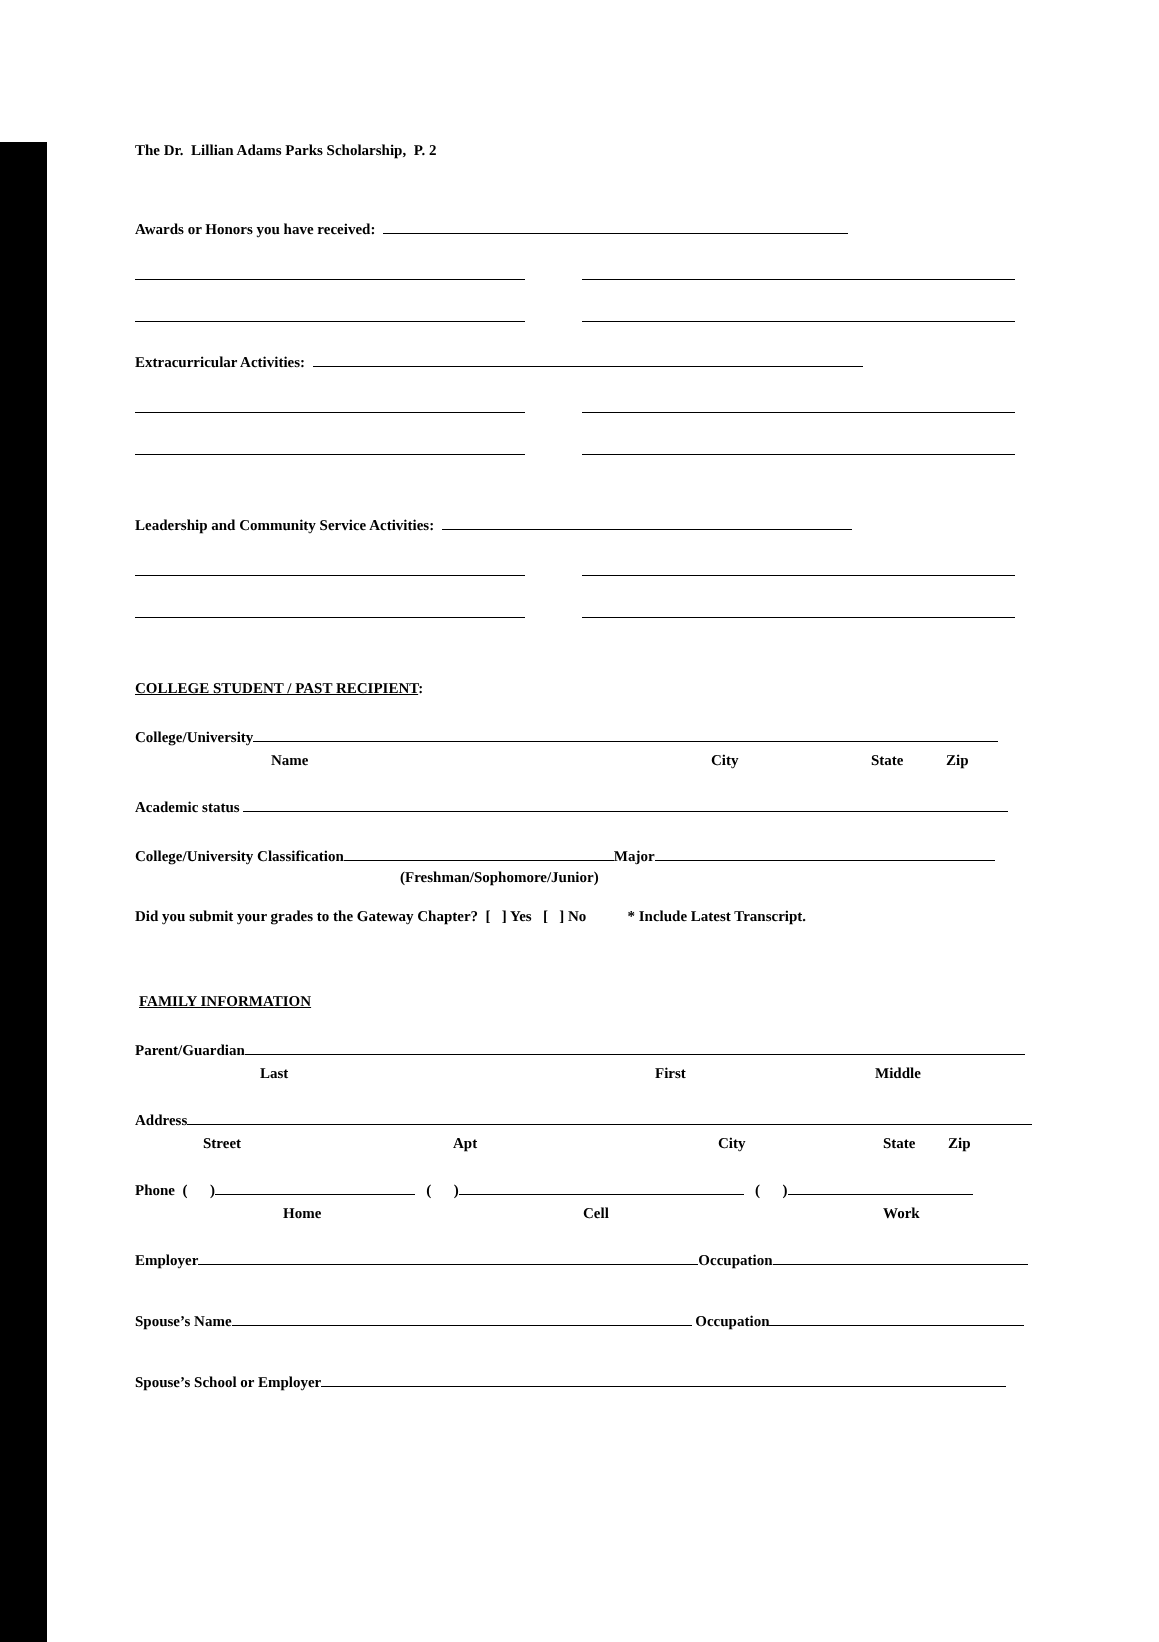The Dr. Lillian Adams Parks Scholarship, P. 2
Awards or Honors you have received:
Extracurricular Activities:
Leadership and Community Service Activities:
COLLEGE STUDENT / PAST RECIPIENT:
College/University
Name City State Zip
Academic status
College/University Classification Major
(Freshman/Sophomore/Junior)
Did you submit your grades to the Gateway Chapter? [ ] Yes [ ] No * Include Latest Transcript.
FAMILY INFORMATION
Parent/Guardian
Last First Middle
Address
Street Apt City State Zip
Phone ( ) ( ) ( )
Home Cell Work
Employer Occupation
Spouse’s Name Occupation
Spouse’s School or Employer